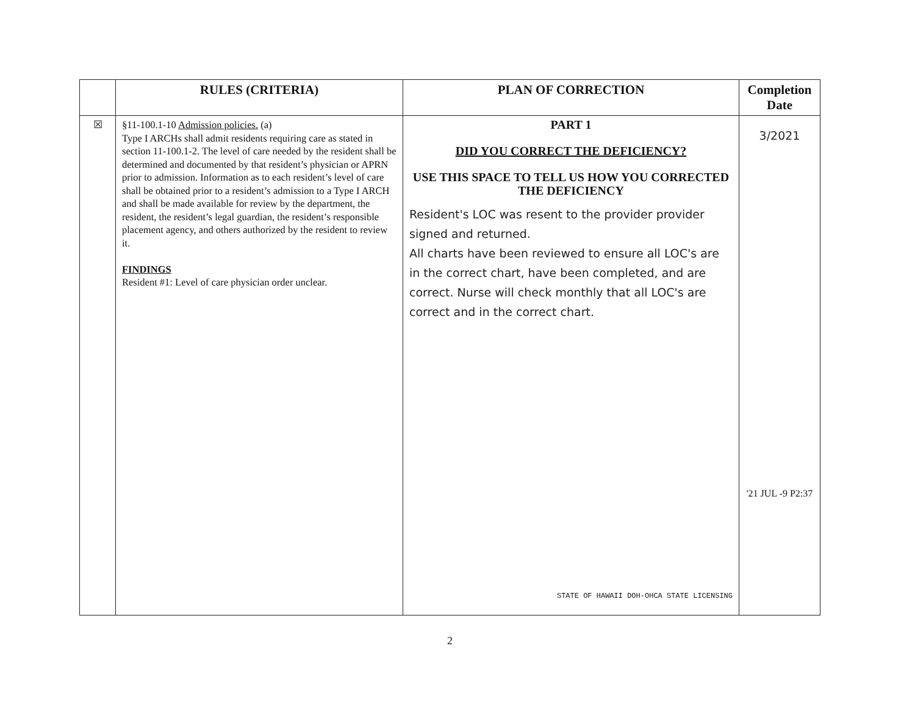| | RULES (CRITERIA) | PLAN OF CORRECTION | Completion Date |
| --- | --- | --- | --- |
| ☒ | §11-100.1-10 Admission policies. (a) Type I ARCHs shall admit residents requiring care as stated in section 11-100.1-2. The level of care needed by the resident shall be determined and documented by that resident’s physician or APRN prior to admission. Information as to each resident’s level of care shall be obtained prior to a resident’s admission to a Type I ARCH and shall be made available for review by the department, the resident, the resident’s legal guardian, the resident’s responsible placement agency, and others authorized by the resident to review it. FINDINGS Resident #1: Level of care physician order unclear. | PART 1 DID YOU CORRECT THE DEFICIENCY? USE THIS SPACE TO TELL US HOW YOU CORRECTED THE DEFICIENCY Resident's LOC was resent to the provider provider signed and returned. All charts have been reviewed to ensure all LOC's are in the correct chart, have been completed, and are correct. Nurse will check monthly that all LOC's are correct and in the correct chart. STATE OF HAWAII DOH-OHCA STATE LICENSING | 3/2021 '21 JUL -9 P2:37 |
2